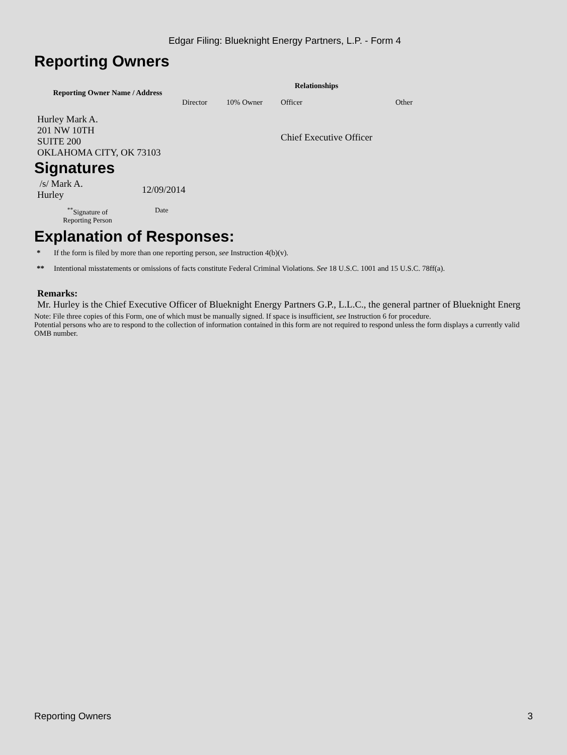Edgar Filing: Blueknight Energy Partners, L.P. - Form 4
Reporting Owners
| Reporting Owner Name / Address | Relationships | | | |
| --- | --- | --- | --- | --- |
| | Director | 10% Owner | Officer | Other |
| Hurley Mark A. 201 NW 10TH SUITE 200 OKLAHOMA CITY, OK 73103 | | | Chief Executive Officer | |
Signatures
| /s/ Mark A. Hurley | 12/09/2014 |
| <sup>**</sup> Signature of Reporting Person | Date |
Explanation of Responses:
* If the form is filed by more than one reporting person, see Instruction 4(b)(v).
** Intentional misstatements or omissions of facts constitute Federal Criminal Violations. See 18 U.S.C. 1001 and 15 U.S.C. 78ff(a).
Remarks:
Mr. Hurley is the Chief Executive Officer of Blueknight Energy Partners G.P., L.L.C., the general partner of Blueknight Energ
Note: File three copies of this Form, one of which must be manually signed. If space is insufficient, see Instruction 6 for procedure.
Potential persons who are to respond to the collection of information contained in this form are not required to respond unless the form displays a currently valid OMB number.
Reporting Owners 3